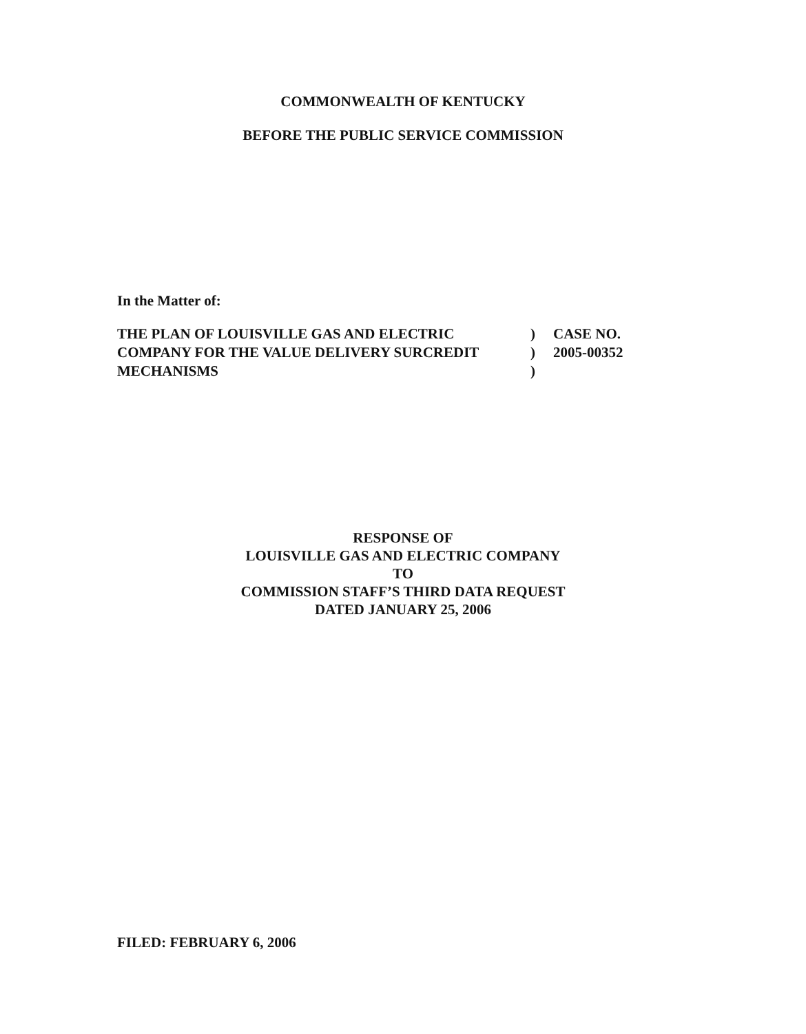COMMONWEALTH OF KENTUCKY
BEFORE THE PUBLIC SERVICE COMMISSION
In the Matter of:
THE PLAN OF LOUISVILLE GAS AND ELECTRIC
COMPANY FOR THE VALUE DELIVERY SURCREDIT
MECHANISMS
)
)
)
CASE NO.
2005-00352
RESPONSE OF
LOUISVILLE GAS AND ELECTRIC COMPANY
TO
COMMISSION STAFF’S THIRD DATA REQUEST
DATED JANUARY 25, 2006
FILED: FEBRUARY 6, 2006